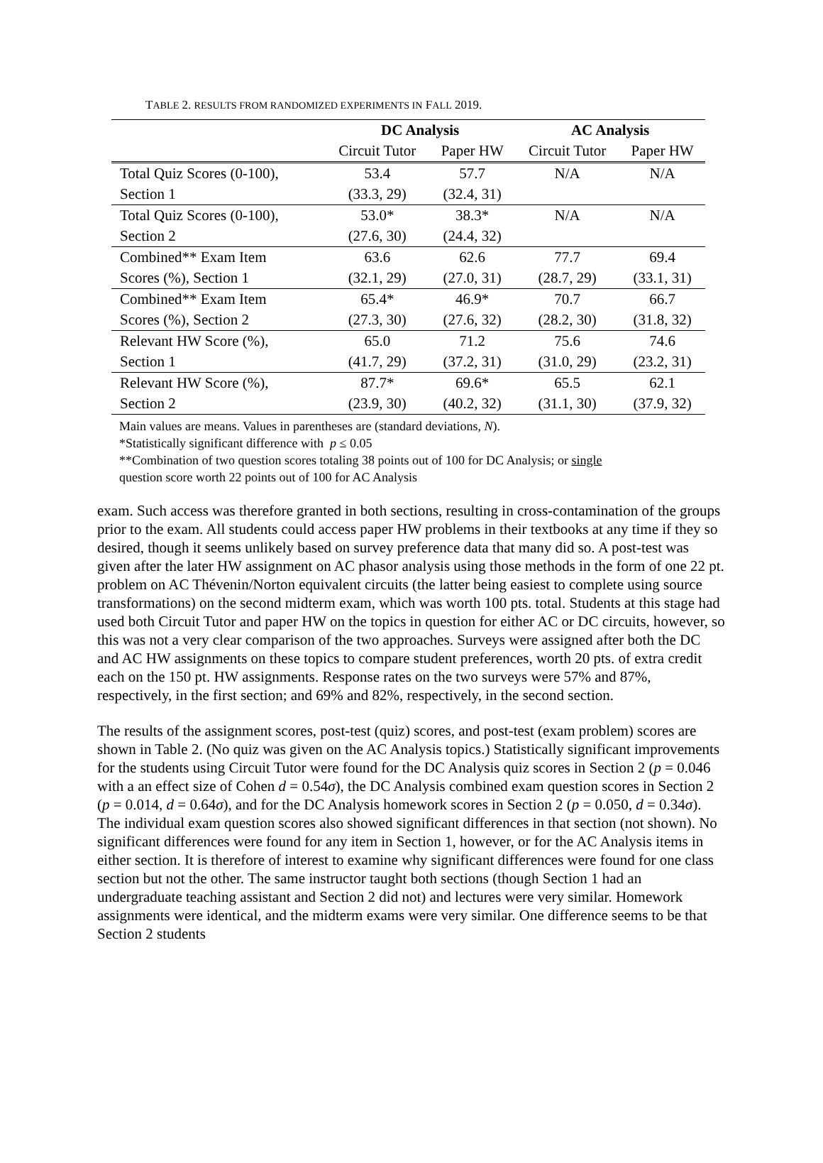TABLE 2. RESULTS FROM RANDOMIZED EXPERIMENTS IN FALL 2019.
| | DC Analysis | | AC Analysis | |
| --- | --- | --- | --- | --- |
| | Circuit Tutor | Paper HW | Circuit Tutor | Paper HW |
| Total Quiz Scores (0-100), | 53.4 | 57.7 | N/A | N/A |
| Section 1 | (33.3, 29) | (32.4, 31) | | |
| Total Quiz Scores (0-100), | 53.0* | 38.3* | N/A | N/A |
| Section 2 | (27.6, 30) | (24.4, 32) | | |
| Combined** Exam Item | 63.6 | 62.6 | 77.7 | 69.4 |
| Scores (%), Section 1 | (32.1, 29) | (27.0, 31) | (28.7, 29) | (33.1, 31) |
| Combined** Exam Item | 65.4* | 46.9* | 70.7 | 66.7 |
| Scores (%), Section 2 | (27.3, 30) | (27.6, 32) | (28.2, 30) | (31.8, 32) |
| Relevant HW Score (%), | 65.0 | 71.2 | 75.6 | 74.6 |
| Section 1 | (41.7, 29) | (37.2, 31) | (31.0, 29) | (23.2, 31) |
| Relevant HW Score (%), | 87.7* | 69.6* | 65.5 | 62.1 |
| Section 2 | (23.9, 30) | (40.2, 32) | (31.1, 30) | (37.9, 32) |
Main values are means. Values in parentheses are (standard deviations, N).
*Statistically significant difference with p ≤ 0.05
**Combination of two question scores totaling 38 points out of 100 for DC Analysis; or single
question score worth 22 points out of 100 for AC Analysis
exam. Such access was therefore granted in both sections, resulting in cross-contamination of the groups prior to the exam. All students could access paper HW problems in their textbooks at any time if they so desired, though it seems unlikely based on survey preference data that many did so. A post-test was given after the later HW assignment on AC phasor analysis using those methods in the form of one 22 pt. problem on AC Thévenin/Norton equivalent circuits (the latter being easiest to complete using source transformations) on the second midterm exam, which was worth 100 pts. total. Students at this stage had used both Circuit Tutor and paper HW on the topics in question for either AC or DC circuits, however, so this was not a very clear comparison of the two approaches. Surveys were assigned after both the DC and AC HW assignments on these topics to compare student preferences, worth 20 pts. of extra credit each on the 150 pt. HW assignments. Response rates on the two surveys were 57% and 87%, respectively, in the first section; and 69% and 82%, respectively, in the second section.
The results of the assignment scores, post-test (quiz) scores, and post-test (exam problem) scores are shown in Table 2. (No quiz was given on the AC Analysis topics.) Statistically significant improvements for the students using Circuit Tutor were found for the DC Analysis quiz scores in Section 2 (p = 0.046 with a an effect size of Cohen d = 0.54σ), the DC Analysis combined exam question scores in Section 2 (p = 0.014, d = 0.64σ), and for the DC Analysis homework scores in Section 2 (p = 0.050, d = 0.34σ). The individual exam question scores also showed significant differences in that section (not shown). No significant differences were found for any item in Section 1, however, or for the AC Analysis items in either section. It is therefore of interest to examine why significant differences were found for one class section but not the other. The same instructor taught both sections (though Section 1 had an undergraduate teaching assistant and Section 2 did not) and lectures were very similar. Homework assignments were identical, and the midterm exams were very similar. One difference seems to be that Section 2 students